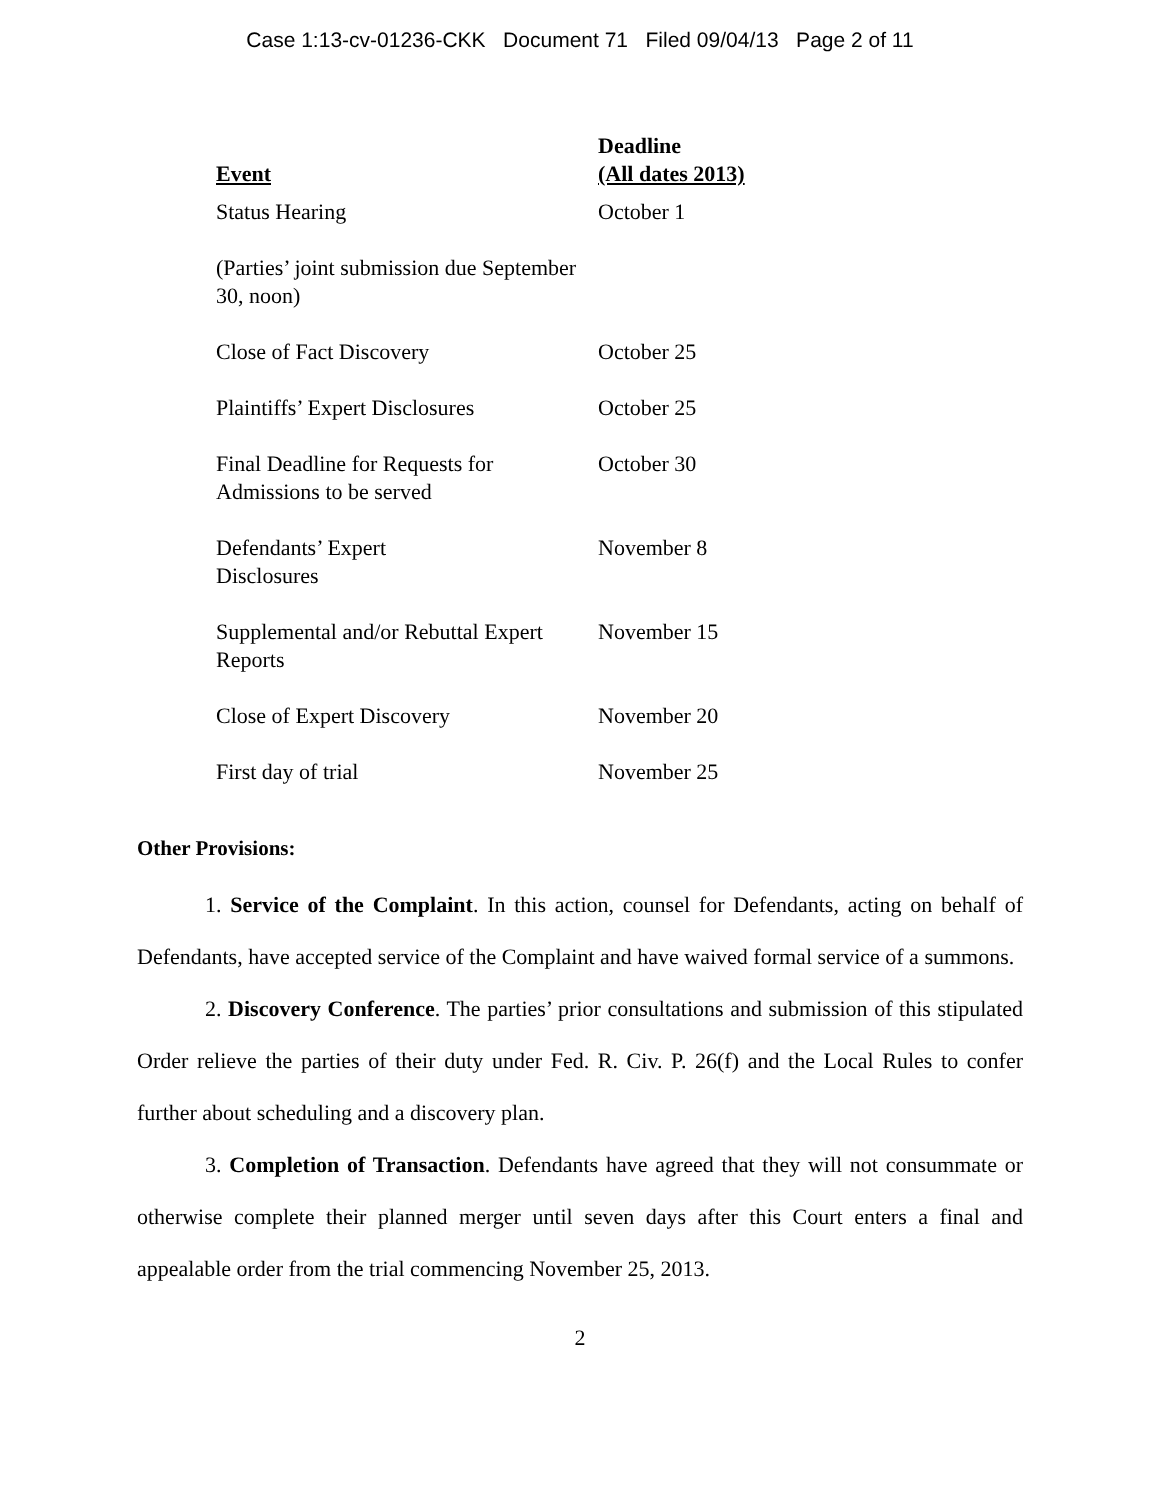Case 1:13-cv-01236-CKK Document 71 Filed 09/04/13 Page 2 of 11
| Event | Deadline (All dates 2013) |
| --- | --- |
| Status Hearing | October 1 |
| (Parties’ joint submission due September 30, noon) | |
| Close of Fact Discovery | October 25 |
| Plaintiffs’ Expert Disclosures | October 25 |
| Final Deadline for Requests for Admissions to be served | October 30 |
| Defendants’ Expert Disclosures | November 8 |
| Supplemental and/or Rebuttal Expert Reports | November 15 |
| Close of Expert Discovery | November 20 |
| First day of trial | November 25 |
Other Provisions:
1. Service of the Complaint. In this action, counsel for Defendants, acting on behalf of Defendants, have accepted service of the Complaint and have waived formal service of a summons.
2. Discovery Conference. The parties’ prior consultations and submission of this stipulated Order relieve the parties of their duty under Fed. R. Civ. P. 26(f) and the Local Rules to confer further about scheduling and a discovery plan.
3. Completion of Transaction. Defendants have agreed that they will not consummate or otherwise complete their planned merger until seven days after this Court enters a final and appealable order from the trial commencing November 25, 2013.
2